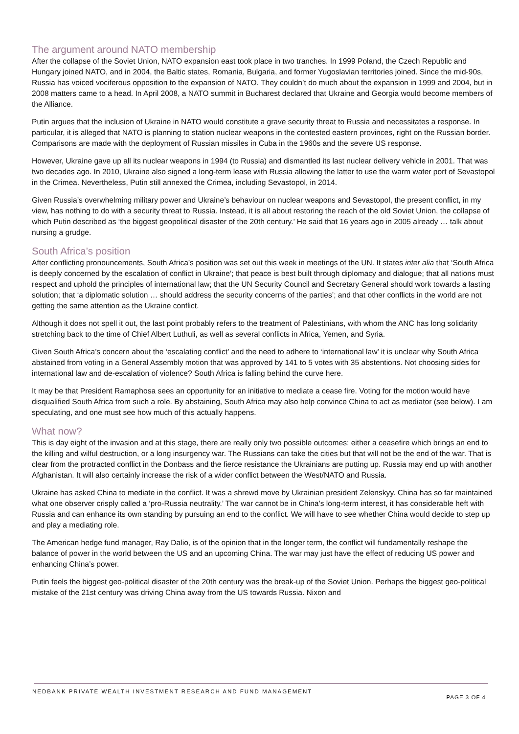The argument around NATO membership
After the collapse of the Soviet Union, NATO expansion east took place in two tranches. In 1999 Poland, the Czech Republic and Hungary joined NATO, and in 2004, the Baltic states, Romania, Bulgaria, and former Yugoslavian territories joined. Since the mid-90s, Russia has voiced vociferous opposition to the expansion of NATO. They couldn’t do much about the expansion in 1999 and 2004, but in 2008 matters came to a head. In April 2008, a NATO summit in Bucharest declared that Ukraine and Georgia would become members of the Alliance.
Putin argues that the inclusion of Ukraine in NATO would constitute a grave security threat to Russia and necessitates a response. In particular, it is alleged that NATO is planning to station nuclear weapons in the contested eastern provinces, right on the Russian border. Comparisons are made with the deployment of Russian missiles in Cuba in the 1960s and the severe US response.
However, Ukraine gave up all its nuclear weapons in 1994 (to Russia) and dismantled its last nuclear delivery vehicle in 2001. That was two decades ago. In 2010, Ukraine also signed a long-term lease with Russia allowing the latter to use the warm water port of Sevastopol in the Crimea. Nevertheless, Putin still annexed the Crimea, including Sevastopol, in 2014.
Given Russia’s overwhelming military power and Ukraine’s behaviour on nuclear weapons and Sevastopol, the present conflict, in my view, has nothing to do with a security threat to Russia. Instead, it is all about restoring the reach of the old Soviet Union, the collapse of which Putin described as ‘the biggest geopolitical disaster of the 20th century.’ He said that 16 years ago in 2005 already … talk about nursing a grudge.
South Africa’s position
After conflicting pronouncements, South Africa’s position was set out this week in meetings of the UN. It states inter alia that ‘South Africa is deeply concerned by the escalation of conflict in Ukraine’; that peace is best built through diplomacy and dialogue; that all nations must respect and uphold the principles of international law; that the UN Security Council and Secretary General should work towards a lasting solution; that ‘a diplomatic solution … should address the security concerns of the parties’; and that other conflicts in the world are not getting the same attention as the Ukraine conflict.
Although it does not spell it out, the last point probably refers to the treatment of Palestinians, with whom the ANC has long solidarity stretching back to the time of Chief Albert Luthuli, as well as several conflicts in Africa, Yemen, and Syria.
Given South Africa’s concern about the ‘escalating conflict’ and the need to adhere to ‘international law’ it is unclear why South Africa abstained from voting in a General Assembly motion that was approved by 141 to 5 votes with 35 abstentions. Not choosing sides for international law and de-escalation of violence? South Africa is falling behind the curve here.
It may be that President Ramaphosa sees an opportunity for an initiative to mediate a cease fire. Voting for the motion would have disqualified South Africa from such a role. By abstaining, South Africa may also help convince China to act as mediator (see below). I am speculating, and one must see how much of this actually happens.
What now?
This is day eight of the invasion and at this stage, there are really only two possible outcomes: either a ceasefire which brings an end to the killing and wilful destruction, or a long insurgency war. The Russians can take the cities but that will not be the end of the war. That is clear from the protracted conflict in the Donbass and the fierce resistance the Ukrainians are putting up. Russia may end up with another Afghanistan. It will also certainly increase the risk of a wider conflict between the West/NATO and Russia.
Ukraine has asked China to mediate in the conflict. It was a shrewd move by Ukrainian president Zelenskyy. China has so far maintained what one observer crisply called a ‘pro-Russia neutrality.’ The war cannot be in China’s long-term interest, it has considerable heft with Russia and can enhance its own standing by pursuing an end to the conflict. We will have to see whether China would decide to step up and play a mediating role.
The American hedge fund manager, Ray Dalio, is of the opinion that in the longer term, the conflict will fundamentally reshape the balance of power in the world between the US and an upcoming China. The war may just have the effect of reducing US power and enhancing China’s power.
Putin feels the biggest geo-political disaster of the 20th century was the break-up of the Soviet Union. Perhaps the biggest geo-political mistake of the 21st century was driving China away from the US towards Russia. Nixon and
NEDBANK PRIVATE WEALTH INVESTMENT RESEARCH AND FUND MANAGEMENT
PAGE 3 OF 4